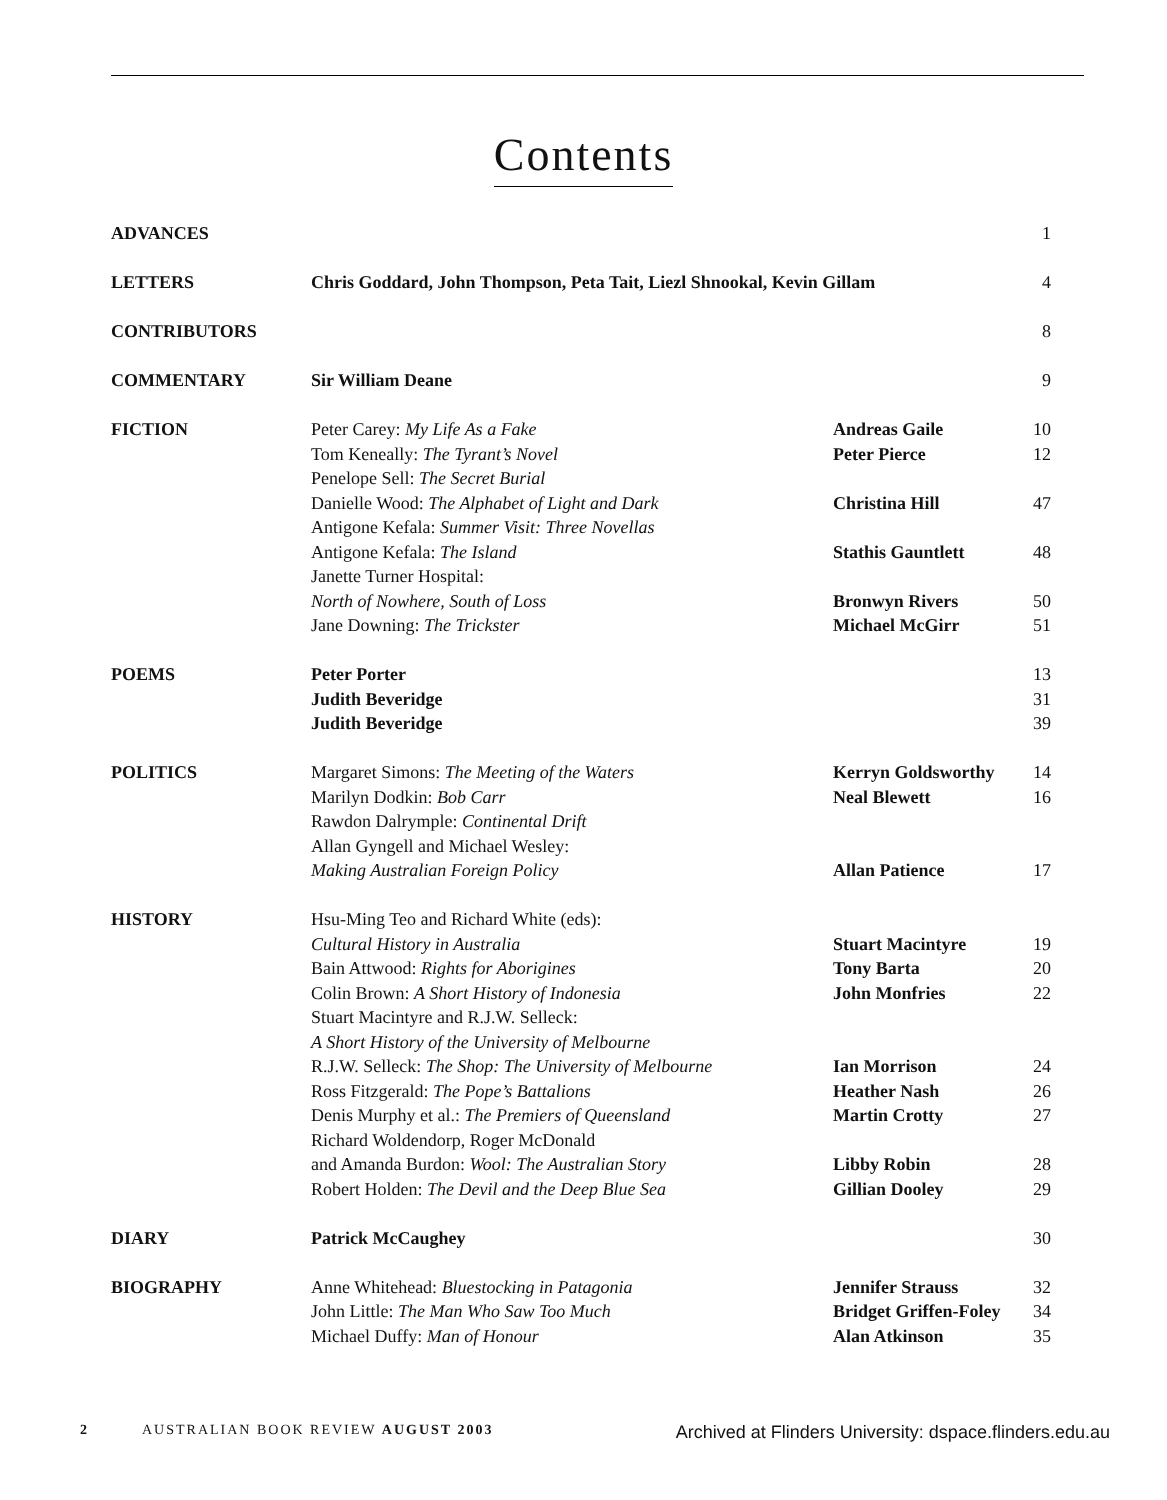Contents
| ADVANCES | | | 1 |
| LETTERS | Chris Goddard, John Thompson, Peta Tait, Liezl Shnookal, Kevin Gillam | | 4 |
| CONTRIBUTORS | | | 8 |
| COMMENTARY | Sir William Deane | | 9 |
| FICTION | Peter Carey: My Life As a Fake | Andreas Gaile | 10 |
| | Tom Keneally: The Tyrant’s Novel | Peter Pierce | 12 |
| | Penelope Sell: The Secret Burial Danielle Wood: The Alphabet of Light and Dark | Christina Hill | 47 |
| | Antigone Kefala: Summer Visit: Three Novellas Antigone Kefala: The Island | Stathis Gauntlett | 48 |
| | Janette Turner Hospital: North of Nowhere, South of Loss | Bronwyn Rivers | 50 |
| | Jane Downing: The Trickster | Michael McGirr | 51 |
| POEMS | Peter Porter | | 13 |
| | Judith Beveridge | | 31 |
| | Judith Beveridge | | 39 |
| POLITICS | Margaret Simons: The Meeting of the Waters | Kerryn Goldsworthy | 14 |
| | Marilyn Dodkin: Bob Carr | Neal Blewett | 16 |
| | Rawdon Dalrymple: Continental Drift Allan Gyngell and Michael Wesley: Making Australian Foreign Policy | Allan Patience | 17 |
| HISTORY | Hsu-Ming Teo and Richard White (eds): Cultural History in Australia | Stuart Macintyre | 19 |
| | Bain Attwood: Rights for Aborigines | Tony Barta | 20 |
| | Colin Brown: A Short History of Indonesia | John Monfries | 22 |
| | Stuart Macintyre and R.J.W. Selleck: A Short History of the University of Melbourne R.J.W. Selleck: The Shop: The University of Melbourne | Ian Morrison | 24 |
| | Ross Fitzgerald: The Pope’s Battalions | Heather Nash | 26 |
| | Denis Murphy et al.: The Premiers of Queensland | Martin Crotty | 27 |
| | Richard Woldendorp, Roger McDonald and Amanda Burdon: Wool: The Australian Story | Libby Robin | 28 |
| | Robert Holden: The Devil and the Deep Blue Sea | Gillian Dooley | 29 |
| DIARY | Patrick McCaughey | | 30 |
| BIOGRAPHY | Anne Whitehead: Bluestocking in Patagonia | Jennifer Strauss | 32 |
| | John Little: The Man Who Saw Too Much | Bridget Griffen-Foley | 34 |
| | Michael Duffy: Man of Honour | Alan Atkinson | 35 |
2 AUSTRALIAN BOOK REVIEW AUGUST 2003 Archived at Flinders University: dspace.flinders.edu.au